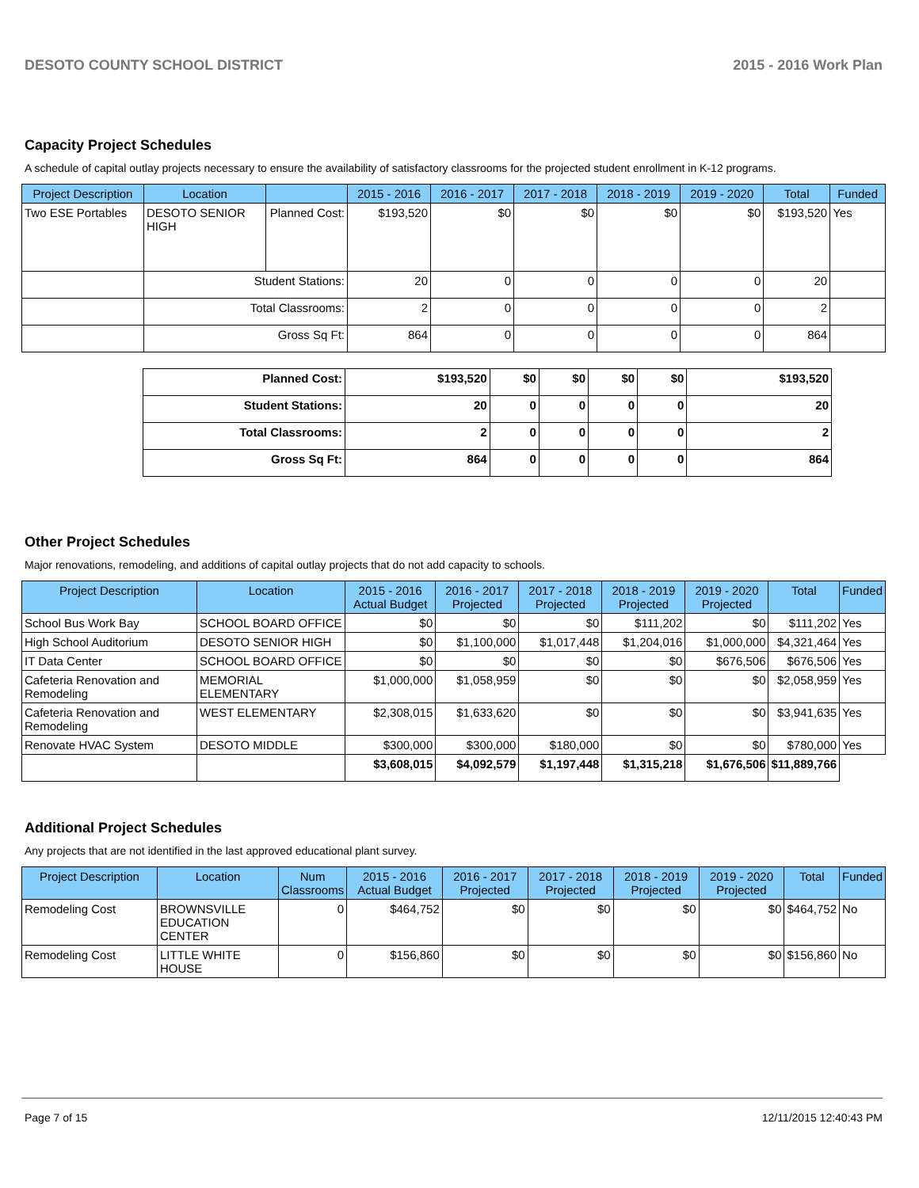DESOTO COUNTY SCHOOL DISTRICT 2015 - 2016 Work Plan
Capacity Project Schedules
A schedule of capital outlay projects necessary to ensure the availability of satisfactory classrooms for the projected student enrollment in K-12 programs.
| Project Description | Location | | 2015 - 2016 | 2016 - 2017 | 2017 - 2018 | 2018 - 2019 | 2019 - 2020 | Total | Funded |
| --- | --- | --- | --- | --- | --- | --- | --- | --- | --- |
| Two ESE Portables | DESOTO SENIOR HIGH | Planned Cost: | $193,520 | $0 | $0 | $0 | $0 | $193,520 | Yes |
| | Student Stations: | | 20 | 0 | 0 | 0 | 0 | 20 | |
| | Total Classrooms: | | 2 | 0 | 0 | 0 | 0 | 2 | |
| | Gross Sq Ft: | | 864 | 0 | 0 | 0 | 0 | 864 | |
| Planned Cost: | $193,520 | $0 | $0 | $0 | $0 | $193,520 |
| Student Stations: | 20 | 0 | 0 | 0 | 0 | 20 |
| Total Classrooms: | 2 | 0 | 0 | 0 | 0 | 2 |
| Gross Sq Ft: | 864 | 0 | 0 | 0 | 0 | 864 |
Other Project Schedules
Major renovations, remodeling, and additions of capital outlay projects that do not add capacity to schools.
| Project Description | Location | 2015 - 2016 Actual Budget | 2016 - 2017 Projected | 2017 - 2018 Projected | 2018 - 2019 Projected | 2019 - 2020 Projected | Total | Funded |
| --- | --- | --- | --- | --- | --- | --- | --- | --- |
| School Bus Work Bay | SCHOOL BOARD OFFICE | $0 | $0 | $0 | $111,202 | $0 | $111,202 | Yes |
| High School Auditorium | DESOTO SENIOR HIGH | $0 | $1,100,000 | $1,017,448 | $1,204,016 | $1,000,000 | $4,321,464 | Yes |
| IT Data Center | SCHOOL BOARD OFFICE | $0 | $0 | $0 | $0 | $676,506 | $676,506 | Yes |
| Cafeteria Renovation and Remodeling | MEMORIAL ELEMENTARY | $1,000,000 | $1,058,959 | $0 | $0 | $0 | $2,058,959 | Yes |
| Cafeteria Renovation and Remodeling | WEST ELEMENTARY | $2,308,015 | $1,633,620 | $0 | $0 | $0 | $3,941,635 | Yes |
| Renovate HVAC System | DESOTO MIDDLE | $300,000 | $300,000 | $180,000 | $0 | $0 | $780,000 | Yes |
| | | $3,608,015 | $4,092,579 | $1,197,448 | $1,315,218 | $1,676,506 | $11,889,766 | |
Additional Project Schedules
Any projects that are not identified in the last approved educational plant survey.
| Project Description | Location | Num Classrooms | 2015 - 2016 Actual Budget | 2016 - 2017 Projected | 2017 - 2018 Projected | 2018 - 2019 Projected | 2019 - 2020 Projected | Total | Funded |
| --- | --- | --- | --- | --- | --- | --- | --- | --- | --- |
| Remodeling Cost | BROWNSVILLE EDUCATION CENTER | 0 | $464,752 | $0 | $0 | $0 | $0 | $464,752 | No |
| Remodeling Cost | LITTLE WHITE HOUSE | 0 | $156,860 | $0 | $0 | $0 | $0 | $156,860 | No |
Page 7 of 15 12/11/2015 12:40:43 PM